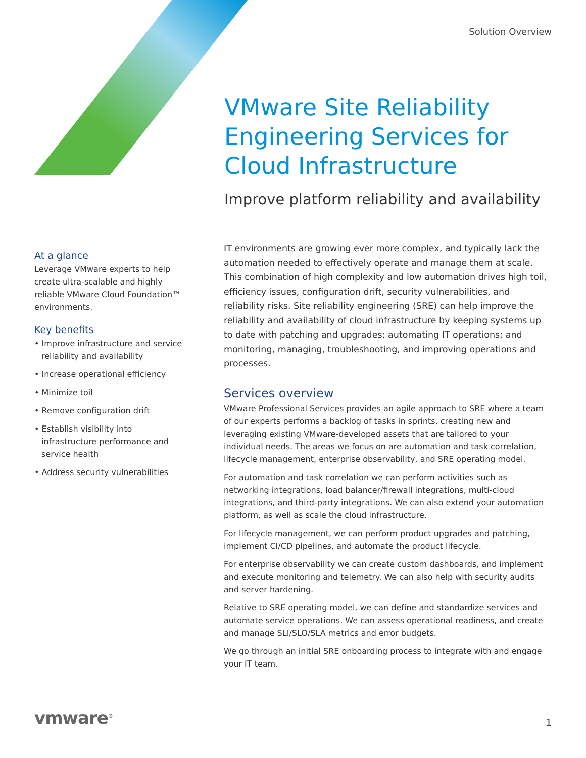Solution Overview
VMware Site Reliability Engineering Services for Cloud Infrastructure
Improve platform reliability and availability
At a glance
Leverage VMware experts to help create ultra-scalable and highly reliable VMware Cloud Foundation™ environments.
Key benefits
• Improve infrastructure and service reliability and availability
• Increase operational efficiency
• Minimize toil
• Remove configuration drift
• Establish visibility into infrastructure performance and service health
• Address security vulnerabilities
IT environments are growing ever more complex, and typically lack the automation needed to effectively operate and manage them at scale. This combination of high complexity and low automation drives high toil, efficiency issues, configuration drift, security vulnerabilities, and reliability risks. Site reliability engineering (SRE) can help improve the reliability and availability of cloud infrastructure by keeping systems up to date with patching and upgrades; automating IT operations; and monitoring, managing, troubleshooting, and improving operations and processes.
Services overview
VMware Professional Services provides an agile approach to SRE where a team of our experts performs a backlog of tasks in sprints, creating new and leveraging existing VMware-developed assets that are tailored to your individual needs. The areas we focus on are automation and task correlation, lifecycle management, enterprise observability, and SRE operating model.
For automation and task correlation we can perform activities such as networking integrations, load balancer/firewall integrations, multi-cloud integrations, and third-party integrations. We can also extend your automation platform, as well as scale the cloud infrastructure.
For lifecycle management, we can perform product upgrades and patching, implement CI/CD pipelines, and automate the product lifecycle.
For enterprise observability we can create custom dashboards, and implement and execute monitoring and telemetry. We can also help with security audits and server hardening.
Relative to SRE operating model, we can define and standardize services and automate service operations. We can assess operational readiness, and create and manage SLI/SLO/SLA metrics and error budgets.
We go through an initial SRE onboarding process to integrate with and engage your IT team.
vmware<sup>®</sup>
1